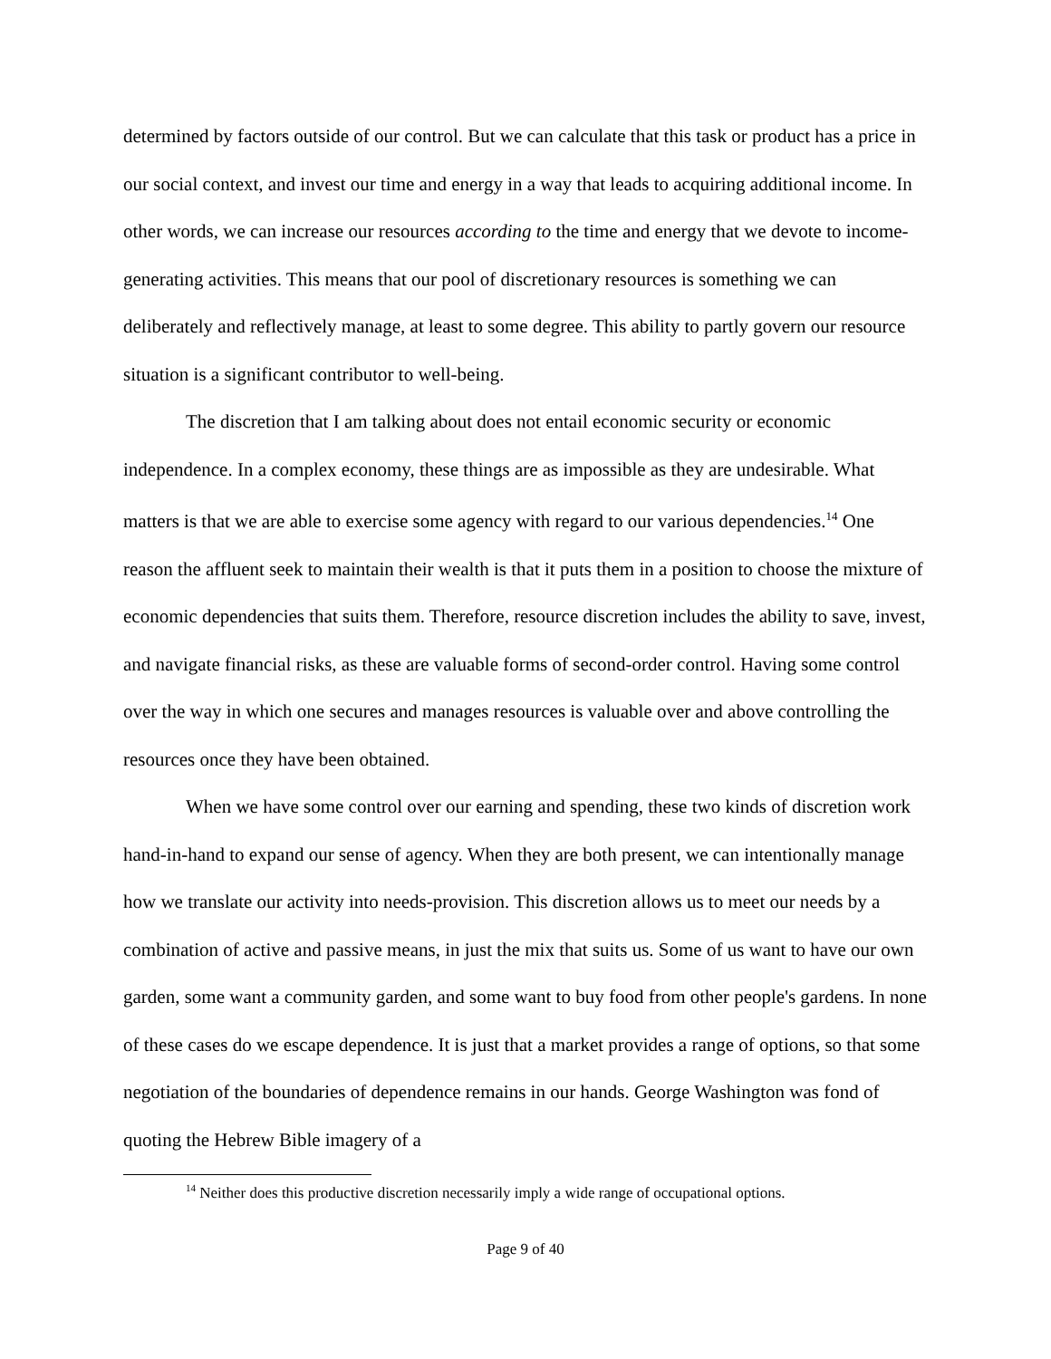determined by factors outside of our control. But we can calculate that this task or product has a price in our social context, and invest our time and energy in a way that leads to acquiring additional income. In other words, we can increase our resources according to the time and energy that we devote to income-generating activities. This means that our pool of discretionary resources is something we can deliberately and reflectively manage, at least to some degree. This ability to partly govern our resource situation is a significant contributor to well-being.
The discretion that I am talking about does not entail economic security or economic independence. In a complex economy, these things are as impossible as they are undesirable. What matters is that we are able to exercise some agency with regard to our various dependencies.<sup>14</sup> One reason the affluent seek to maintain their wealth is that it puts them in a position to choose the mixture of economic dependencies that suits them. Therefore, resource discretion includes the ability to save, invest, and navigate financial risks, as these are valuable forms of second-order control. Having some control over the way in which one secures and manages resources is valuable over and above controlling the resources once they have been obtained.
When we have some control over our earning and spending, these two kinds of discretion work hand-in-hand to expand our sense of agency. When they are both present, we can intentionally manage how we translate our activity into needs-provision. This discretion allows us to meet our needs by a combination of active and passive means, in just the mix that suits us. Some of us want to have our own garden, some want a community garden, and some want to buy food from other people's gardens. In none of these cases do we escape dependence. It is just that a market provides a range of options, so that some negotiation of the boundaries of dependence remains in our hands. George Washington was fond of quoting the Hebrew Bible imagery of a
<sup>14</sup> Neither does this productive discretion necessarily imply a wide range of occupational options.
Page 9 of 40